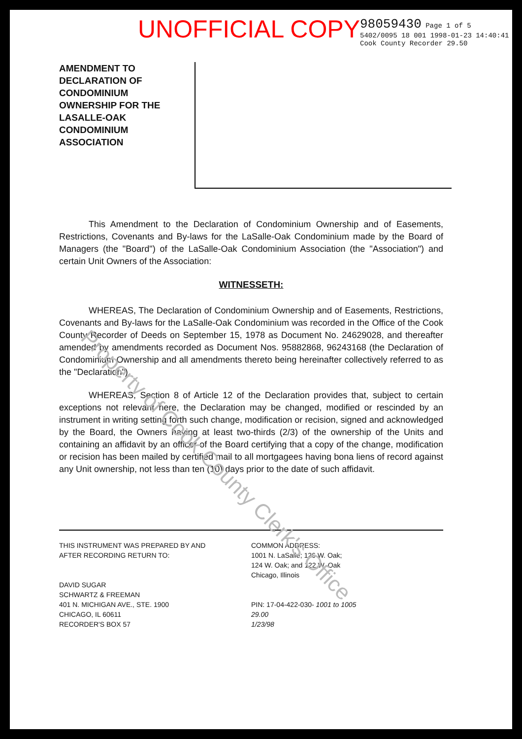UNOFFICIAL COPY
98059430 Page 1 of 5
5402/0095 18 001 1998-01-23 14:40:41
Cook County Recorder 29.50
AMENDMENT TO DECLARATION OF CONDOMINIUM OWNERSHIP FOR THE LASALLE-OAK CONDOMINIUM ASSOCIATION
This Amendment to the Declaration of Condominium Ownership and of Easements, Restrictions, Covenants and By-laws for the LaSalle-Oak Condominium made by the Board of Managers (the "Board") of the LaSalle-Oak Condominium Association (the "Association") and certain Unit Owners of the Association:
WITNESSETH:
WHEREAS, The Declaration of Condominium Ownership and of Easements, Restrictions, Covenants and By-laws for the LaSalle-Oak Condominium was recorded in the Office of the Cook County Recorder of Deeds on September 15, 1978 as Document No. 24629028, and thereafter amended by amendments recorded as Document Nos. 95882868, 96243168 (the Declaration of Condominium Ownership and all amendments thereto being hereinafter collectively referred to as the "Declaration").
WHEREAS, Section 8 of Article 12 of the Declaration provides that, subject to certain exceptions not relevant here, the Declaration may be changed, modified or rescinded by an instrument in writing setting forth such change, modification or recision, signed and acknowledged by the Board, the Owners having at least two-thirds (2/3) of the ownership of the Units and containing an affidavit by an officer of the Board certifying that a copy of the change, modification or recision has been mailed by certified mail to all mortgagees having bona liens of record against any Unit ownership, not less than ten (10) days prior to the date of such affidavit.
Property of Cook County Clerk's Office
THIS INSTRUMENT WAS PREPARED BY AND
AFTER RECORDING RETURN TO:
DAVID SUGAR
SCHWARTZ & FREEMAN
401 N. MICHIGAN AVE., STE. 1900
CHICAGO, IL 60611
RECORDER'S BOX 57
COMMON ADDRESS:
1001 N. LaSalle; 126 W. Oak;
124 W. Oak; and 122 W. Oak
Chicago, Illinois
PIN: 17-04-422-030- 1001 to 1005
29.00
1/23/98